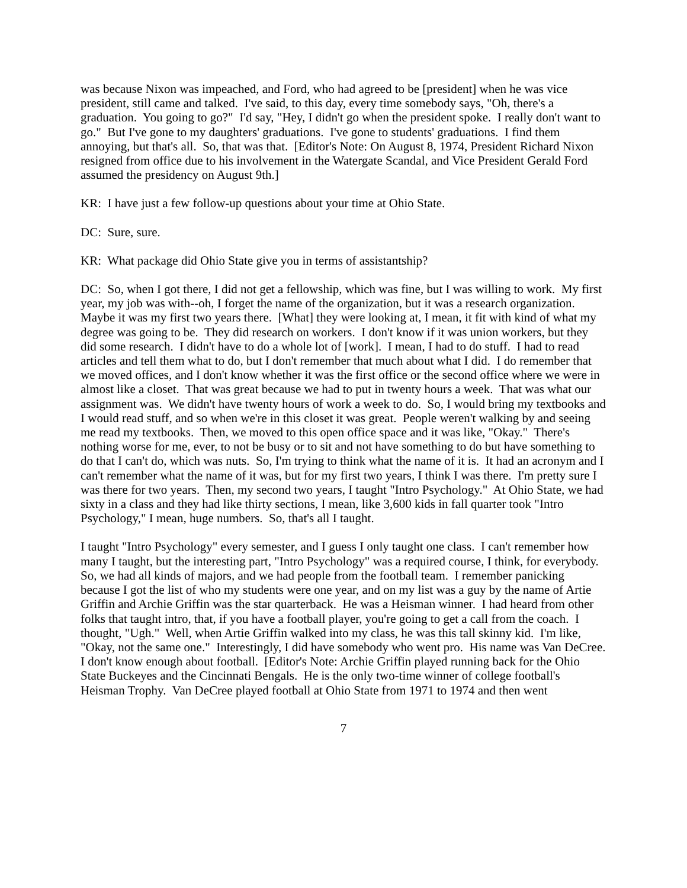was because Nixon was impeached, and Ford, who had agreed to be [president] when he was vice president, still came and talked. I've said, to this day, every time somebody says, "Oh, there's a graduation. You going to go?" I'd say, "Hey, I didn't go when the president spoke. I really don't want to go." But I've gone to my daughters' graduations. I've gone to students' graduations. I find them annoying, but that's all. So, that was that. [Editor's Note: On August 8, 1974, President Richard Nixon resigned from office due to his involvement in the Watergate Scandal, and Vice President Gerald Ford assumed the presidency on August 9th.]
KR: I have just a few follow-up questions about your time at Ohio State.
DC: Sure, sure.
KR: What package did Ohio State give you in terms of assistantship?
DC: So, when I got there, I did not get a fellowship, which was fine, but I was willing to work. My first year, my job was with--oh, I forget the name of the organization, but it was a research organization. Maybe it was my first two years there. [What] they were looking at, I mean, it fit with kind of what my degree was going to be. They did research on workers. I don't know if it was union workers, but they did some research. I didn't have to do a whole lot of [work]. I mean, I had to do stuff. I had to read articles and tell them what to do, but I don't remember that much about what I did. I do remember that we moved offices, and I don't know whether it was the first office or the second office where we were in almost like a closet. That was great because we had to put in twenty hours a week. That was what our assignment was. We didn't have twenty hours of work a week to do. So, I would bring my textbooks and I would read stuff, and so when we're in this closet it was great. People weren't walking by and seeing me read my textbooks. Then, we moved to this open office space and it was like, "Okay." There's nothing worse for me, ever, to not be busy or to sit and not have something to do but have something to do that I can't do, which was nuts. So, I'm trying to think what the name of it is. It had an acronym and I can't remember what the name of it was, but for my first two years, I think I was there. I'm pretty sure I was there for two years. Then, my second two years, I taught "Intro Psychology." At Ohio State, we had sixty in a class and they had like thirty sections, I mean, like 3,600 kids in fall quarter took "Intro Psychology," I mean, huge numbers. So, that's all I taught.
I taught "Intro Psychology" every semester, and I guess I only taught one class. I can't remember how many I taught, but the interesting part, "Intro Psychology" was a required course, I think, for everybody. So, we had all kinds of majors, and we had people from the football team. I remember panicking because I got the list of who my students were one year, and on my list was a guy by the name of Artie Griffin and Archie Griffin was the star quarterback. He was a Heisman winner. I had heard from other folks that taught intro, that, if you have a football player, you're going to get a call from the coach. I thought, "Ugh." Well, when Artie Griffin walked into my class, he was this tall skinny kid. I'm like, "Okay, not the same one." Interestingly, I did have somebody who went pro. His name was Van DeCree. I don't know enough about football. [Editor's Note: Archie Griffin played running back for the Ohio State Buckeyes and the Cincinnati Bengals. He is the only two-time winner of college football's Heisman Trophy. Van DeCree played football at Ohio State from 1971 to 1974 and then went
7